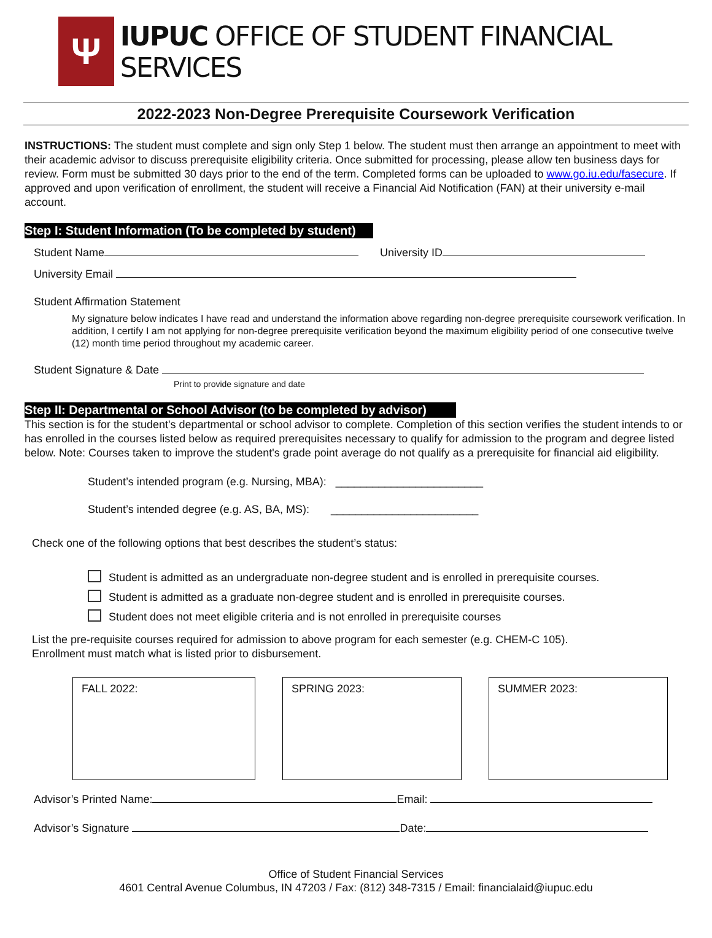Ψ
IUPUC OFFICE OF STUDENT FINANCIAL SERVICES
2022-2023 Non-Degree Prerequisite Coursework Verification
INSTRUCTIONS: The student must complete and sign only Step 1 below. The student must then arrange an appointment to meet with their academic advisor to discuss prerequisite eligibility criteria. Once submitted for processing, please allow ten business days for review. Form must be submitted 30 days prior to the end of the term. Completed forms can be uploaded to www.go.iu.edu/fasecure. If approved and upon verification of enrollment, the student will receive a Financial Aid Notification (FAN) at their university e-mail account.
Step I: Student Information (To be completed by student)
Student Name University ID
University Email
Student Affirmation Statement
My signature below indicates I have read and understand the information above regarding non-degree prerequisite coursework verification. In addition, I certify I am not applying for non-degree prerequisite verification beyond the maximum eligibility period of one consecutive twelve (12) month time period throughout my academic career.
Student Signature & Date
Print to provide signature and date
Step II: Departmental or School Advisor (to be completed by advisor)
This section is for the student's departmental or school advisor to complete. Completion of this section verifies the student intends to or has enrolled in the courses listed below as required prerequisites necessary to qualify for admission to the program and degree listed below. Note: Courses taken to improve the student's grade point average do not qualify as a prerequisite for financial aid eligibility.
Student’s intended program (e.g. Nursing, MBA): ________________________
Student’s intended degree (e.g. AS, BA, MS): ________________________
Check one of the following options that best describes the student’s status:
Student is admitted as an undergraduate non-degree student and is enrolled in prerequisite courses.
Student is admitted as a graduate non-degree student and is enrolled in prerequisite courses.
Student does not meet eligible criteria and is not enrolled in prerequisite courses
List the pre-requisite courses required for admission to above program for each semester (e.g. CHEM-C 105).
Enrollment must match what is listed prior to disbursement.
FALL 2022: SPRING 2023: SUMMER 2023:
Advisor’s Printed Name: Email:
Advisor’s Signature Date:
Office of Student Financial Services
4601 Central Avenue Columbus, IN 47203 / Fax: (812) 348-7315 / Email: financialaid@iupuc.edu